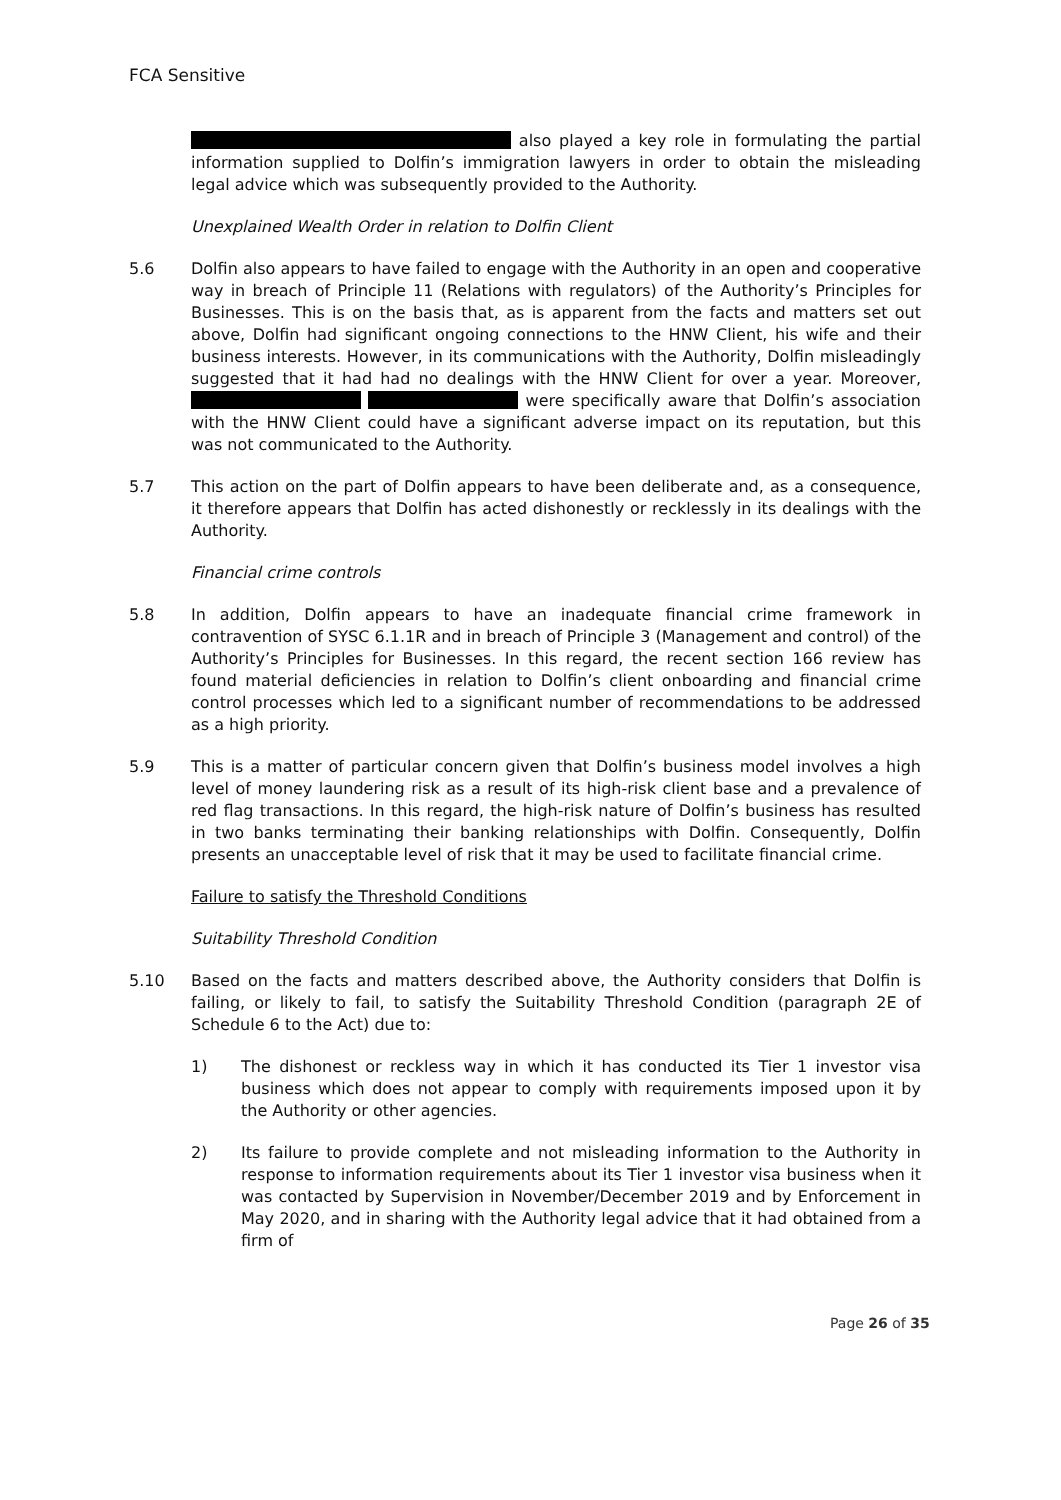FCA Sensitive
also played a key role in formulating the partial information supplied to Dolfin’s immigration lawyers in order to obtain the misleading legal advice which was subsequently provided to the Authority.
Unexplained Wealth Order in relation to Dolfin Client
5.6 Dolfin also appears to have failed to engage with the Authority in an open and cooperative way in breach of Principle 11 (Relations with regulators) of the Authority’s Principles for Businesses. This is on the basis that, as is apparent from the facts and matters set out above, Dolfin had significant ongoing connections to the HNW Client, his wife and their business interests. However, in its communications with the Authority, Dolfin misleadingly suggested that it had had no dealings with the HNW Client for over a year. Moreover, were specifically aware that Dolfin’s association with the HNW Client could have a significant adverse impact on its reputation, but this was not communicated to the Authority.
5.7 This action on the part of Dolfin appears to have been deliberate and, as a consequence, it therefore appears that Dolfin has acted dishonestly or recklessly in its dealings with the Authority.
Financial crime controls
5.8 In addition, Dolfin appears to have an inadequate financial crime framework in contravention of SYSC 6.1.1R and in breach of Principle 3 (Management and control) of the Authority’s Principles for Businesses. In this regard, the recent section 166 review has found material deficiencies in relation to Dolfin’s client onboarding and financial crime control processes which led to a significant number of recommendations to be addressed as a high priority.
5.9 This is a matter of particular concern given that Dolfin’s business model involves a high level of money laundering risk as a result of its high-risk client base and a prevalence of red flag transactions. In this regard, the high-risk nature of Dolfin’s business has resulted in two banks terminating their banking relationships with Dolfin. Consequently, Dolfin presents an unacceptable level of risk that it may be used to facilitate financial crime.
Failure to satisfy the Threshold Conditions
Suitability Threshold Condition
5.10 Based on the facts and matters described above, the Authority considers that Dolfin is failing, or likely to fail, to satisfy the Suitability Threshold Condition (paragraph 2E of Schedule 6 to the Act) due to:
1) The dishonest or reckless way in which it has conducted its Tier 1 investor visa business which does not appear to comply with requirements imposed upon it by the Authority or other agencies.
2) Its failure to provide complete and not misleading information to the Authority in response to information requirements about its Tier 1 investor visa business when it was contacted by Supervision in November/December 2019 and by Enforcement in May 2020, and in sharing with the Authority legal advice that it had obtained from a firm of
Page 26 of 35